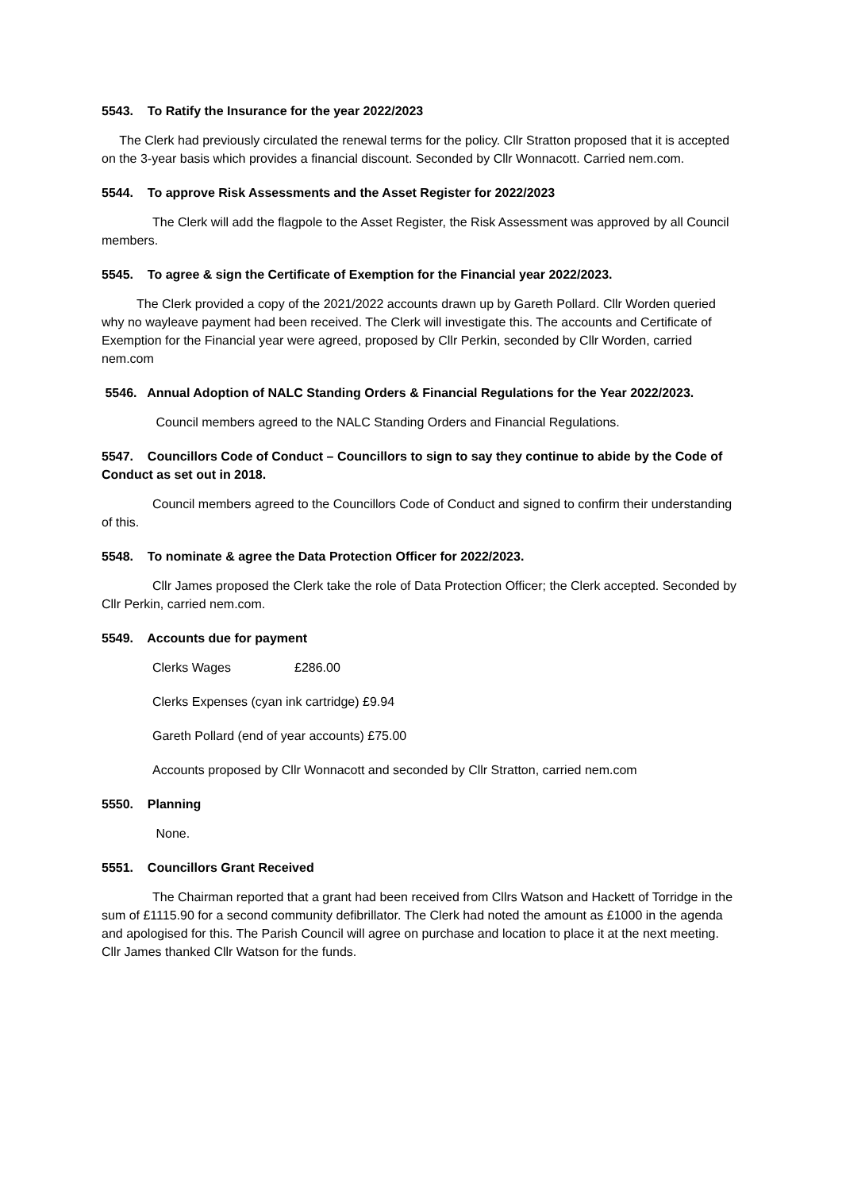5543. To Ratify the Insurance for the year 2022/2023
The Clerk had previously circulated the renewal terms for the policy. Cllr Stratton proposed that it is accepted on the 3-year basis which provides a financial discount. Seconded by Cllr Wonnacott. Carried nem.com.
5544. To approve Risk Assessments and the Asset Register for 2022/2023
The Clerk will add the flagpole to the Asset Register, the Risk Assessment was approved by all Council members.
5545. To agree & sign the Certificate of Exemption for the Financial year 2022/2023.
The Clerk provided a copy of the 2021/2022 accounts drawn up by Gareth Pollard. Cllr Worden queried why no wayleave payment had been received. The Clerk will investigate this. The accounts and Certificate of Exemption for the Financial year were agreed, proposed by Cllr Perkin, seconded by Cllr Worden, carried nem.com
5546. Annual Adoption of NALC Standing Orders & Financial Regulations for the Year 2022/2023.
Council members agreed to the NALC Standing Orders and Financial Regulations.
5547. Councillors Code of Conduct – Councillors to sign to say they continue to abide by the Code of Conduct as set out in 2018.
Council members agreed to the Councillors Code of Conduct and signed to confirm their understanding of this.
5548. To nominate & agree the Data Protection Officer for 2022/2023.
Cllr James proposed the Clerk take the role of Data Protection Officer; the Clerk accepted. Seconded by Cllr Perkin, carried nem.com.
5549. Accounts due for payment
Clerks Wages £286.00
Clerks Expenses (cyan ink cartridge) £9.94
Gareth Pollard (end of year accounts) £75.00
Accounts proposed by Cllr Wonnacott and seconded by Cllr Stratton, carried nem.com
5550. Planning
None.
5551. Councillors Grant Received
The Chairman reported that a grant had been received from Cllrs Watson and Hackett of Torridge in the sum of £1115.90 for a second community defibrillator. The Clerk had noted the amount as £1000 in the agenda and apologised for this. The Parish Council will agree on purchase and location to place it at the next meeting. Cllr James thanked Cllr Watson for the funds.